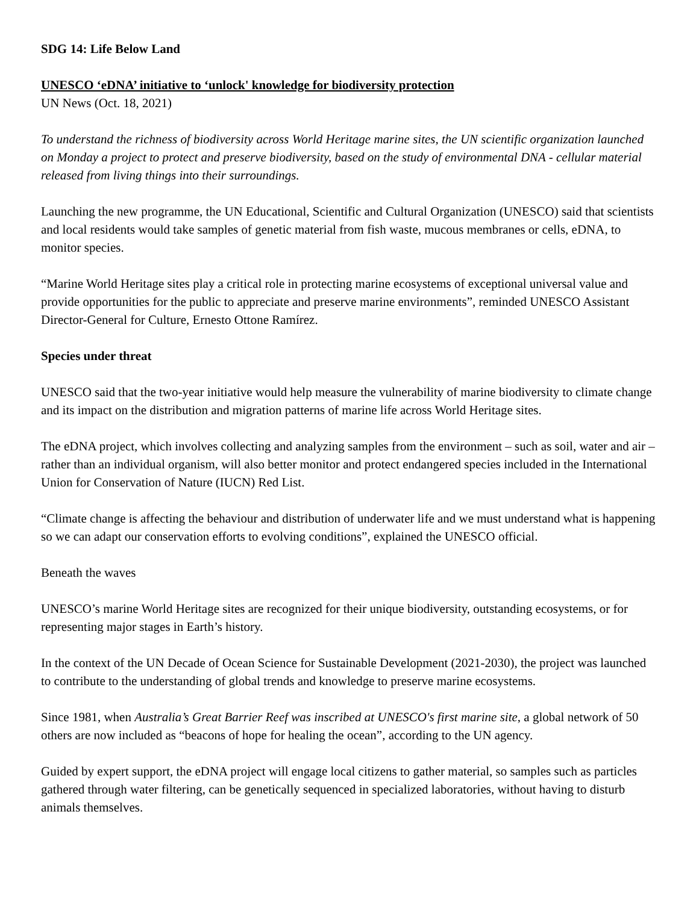SDG 14: Life Below Land
UNESCO ‘eDNA’ initiative to ‘unlock' knowledge for biodiversity protection
UN News (Oct. 18, 2021)
To understand the richness of biodiversity across World Heritage marine sites, the UN scientific organization launched on Monday a project to protect and preserve biodiversity, based on the study of environmental DNA - cellular material released from living things into their surroundings.
Launching the new programme, the UN Educational, Scientific and Cultural Organization (UNESCO) said that scientists and local residents would take samples of genetic material from fish waste, mucous membranes or cells, eDNA, to monitor species.
“Marine World Heritage sites play a critical role in protecting marine ecosystems of exceptional universal value and provide opportunities for the public to appreciate and preserve marine environments”, reminded UNESCO Assistant Director-General for Culture, Ernesto Ottone Ramírez.
Species under threat
UNESCO said that the two-year initiative would help measure the vulnerability of marine biodiversity to climate change and its impact on the distribution and migration patterns of marine life across World Heritage sites.
The eDNA project, which involves collecting and analyzing samples from the environment – such as soil, water and air – rather than an individual organism, will also better monitor and protect endangered species included in the International Union for Conservation of Nature (IUCN) Red List.
“Climate change is affecting the behaviour and distribution of underwater life and we must understand what is happening so we can adapt our conservation efforts to evolving conditions”, explained the UNESCO official.
Beneath the waves
UNESCO’s marine World Heritage sites are recognized for their unique biodiversity, outstanding ecosystems, or for representing major stages in Earth’s history.
In the context of the UN Decade of Ocean Science for Sustainable Development (2021-2030), the project was launched to contribute to the understanding of global trends and knowledge to preserve marine ecosystems.
Since 1981, when Australia’s Great Barrier Reef was inscribed at UNESCO's first marine site, a global network of 50 others are now included as “beacons of hope for healing the ocean”, according to the UN agency.
Guided by expert support, the eDNA project will engage local citizens to gather material, so samples such as particles gathered through water filtering, can be genetically sequenced in specialized laboratories, without having to disturb animals themselves.